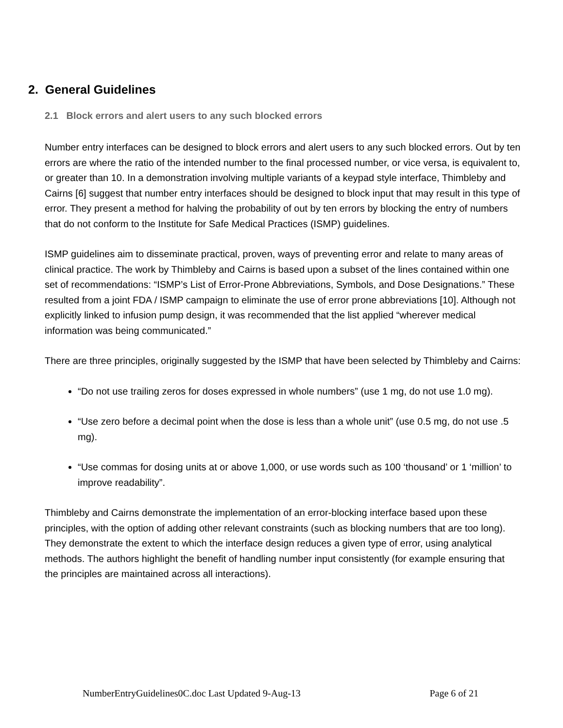2. General Guidelines
2.1 Block errors and alert users to any such blocked errors
Number entry interfaces can be designed to block errors and alert users to any such blocked errors. Out by ten errors are where the ratio of the intended number to the final processed number, or vice versa, is equivalent to, or greater than 10. In a demonstration involving multiple variants of a keypad style interface, Thimbleby and Cairns [6] suggest that number entry interfaces should be designed to block input that may result in this type of error. They present a method for halving the probability of out by ten errors by blocking the entry of numbers that do not conform to the Institute for Safe Medical Practices (ISMP) guidelines.
ISMP guidelines aim to disseminate practical, proven, ways of preventing error and relate to many areas of clinical practice. The work by Thimbleby and Cairns is based upon a subset of the lines contained within one set of recommendations: “ISMP’s List of Error-Prone Abbreviations, Symbols, and Dose Designations.” These resulted from a joint FDA / ISMP campaign to eliminate the use of error prone abbreviations [10]. Although not explicitly linked to infusion pump design, it was recommended that the list applied “wherever medical information was being communicated.”
There are three principles, originally suggested by the ISMP that have been selected by Thimbleby and Cairns:
“Do not use trailing zeros for doses expressed in whole numbers” (use 1 mg, do not use 1.0 mg).
“Use zero before a decimal point when the dose is less than a whole unit” (use 0.5 mg, do not use .5 mg).
“Use commas for dosing units at or above 1,000, or use words such as 100 ‘thousand’ or 1 ‘million’ to improve readability”.
Thimbleby and Cairns demonstrate the implementation of an error-blocking interface based upon these principles, with the option of adding other relevant constraints (such as blocking numbers that are too long). They demonstrate the extent to which the interface design reduces a given type of error, using analytical methods. The authors highlight the benefit of handling number input consistently (for example ensuring that the principles are maintained across all interactions).
NumberEntryGuidelines0C.doc Last Updated 9-Aug-13 Page 6 of 21